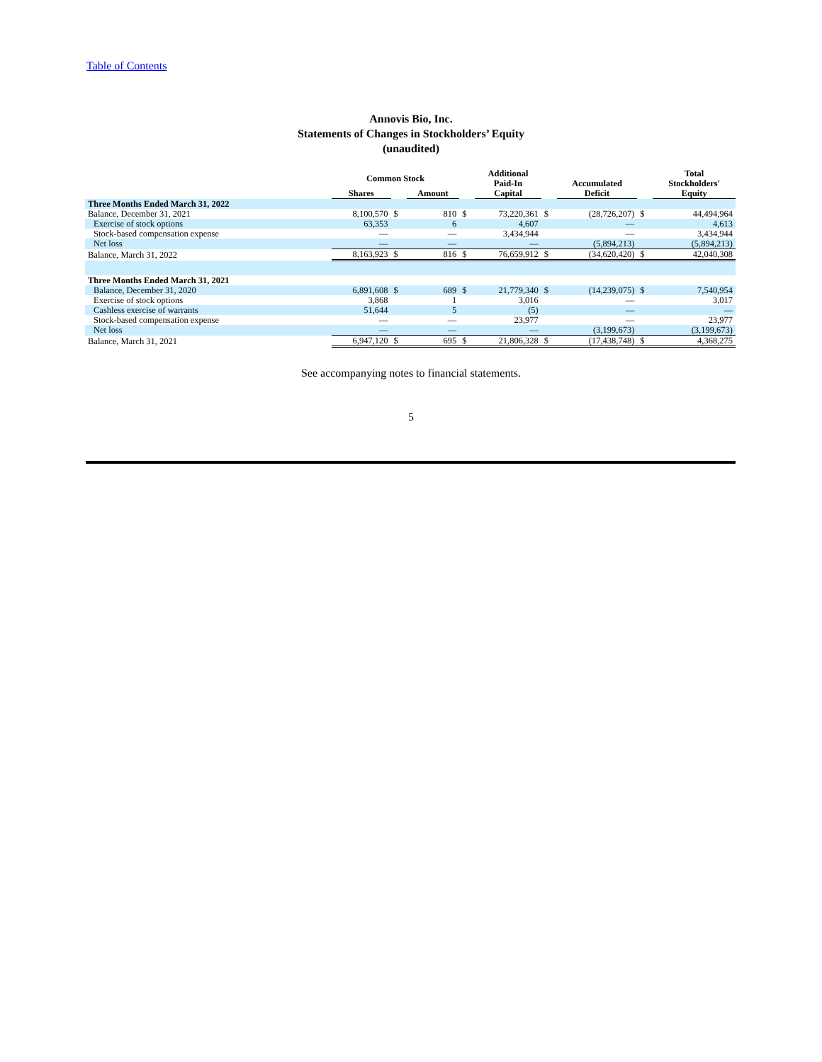Table of Contents
Annovis Bio, Inc.
Statements of Changes in Stockholders’ Equity
(unaudited)
| | Common Stock | | | | Additional Paid-In Capital | | Accumulated Deficit | | Total Stockholders' Equity |
| --- | --- | --- | --- | --- | --- | --- | --- | --- | --- |
| | Shares | | Amount | | | | | | |
| Three Months Ended March 31, 2022 | | | | | | | | | |
| Balance, December 31, 2021 | 8,100,570 | $ | 810 | $ | 73,220,361 | $ | (28,726,207) | $ | 44,494,964 |
| Exercise of stock options | 63,353 | | 6 | | 4,607 | | — | | 4,613 |
| Stock-based compensation expense | — | | — | | 3,434,944 | | — | | 3,434,944 |
| Net loss | — | | — | | — | | (5,894,213) | | (5,894,213) |
| Balance, March 31, 2022 | 8,163,923 | $ | 816 | $ | 76,659,912 | $ | (34,620,420) | $ | 42,040,308 |
| Three Months Ended March 31, 2021 | | | | | | | | | |
| Balance, December 31, 2020 | 6,891,608 | $ | 689 | $ | 21,779,340 | $ | (14,239,075) | $ | 7,540,954 |
| Exercise of stock options | 3,868 | | 1 | | 3,016 | | — | | 3,017 |
| Cashless exercise of warrants | 51,644 | | 5 | | (5) | | — | | — |
| Stock-based compensation expense | — | | — | | 23,977 | | — | | 23,977 |
| Net loss | — | | — | | — | | (3,199,673) | | (3,199,673) |
| Balance, March 31, 2021 | 6,947,120 | $ | 695 | $ | 21,806,328 | $ | (17,438,748) | $ | 4,368,275 |
See accompanying notes to financial statements.
5